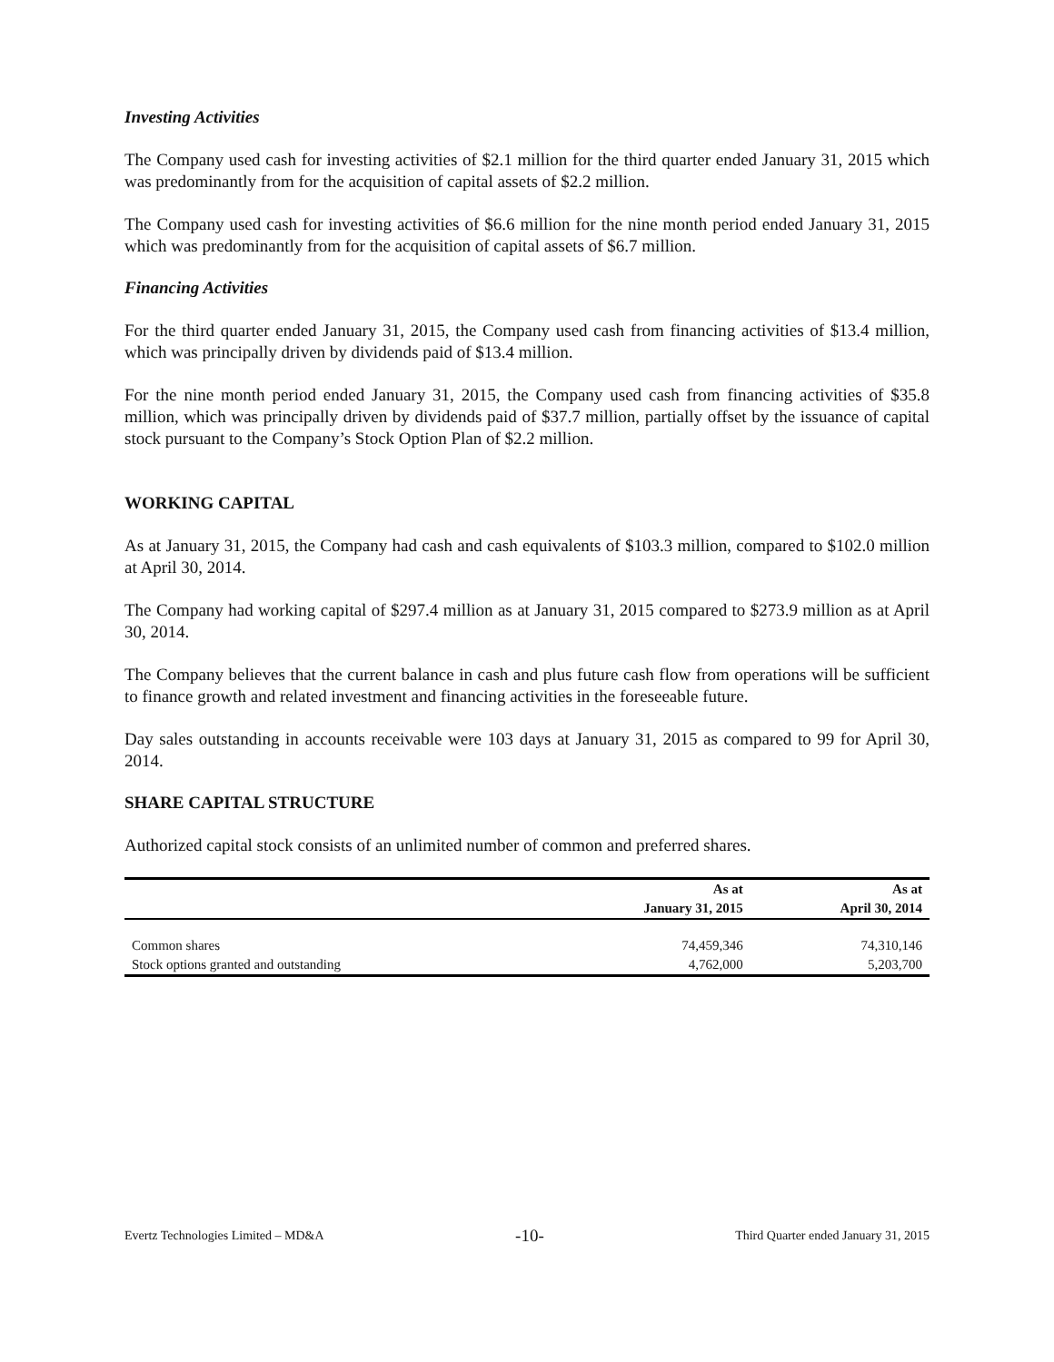Investing Activities
The Company used cash for investing activities of $2.1 million for the third quarter ended January 31, 2015 which was predominantly from for the acquisition of capital assets of $2.2 million.
The Company used cash for investing activities of $6.6 million for the nine month period ended January 31, 2015 which was predominantly from for the acquisition of capital assets of $6.7 million.
Financing Activities
For the third quarter ended January 31, 2015, the Company used cash from financing activities of $13.4 million, which was principally driven by dividends paid of $13.4 million.
For the nine month period ended January 31, 2015, the Company used cash from financing activities of $35.8 million, which was principally driven by dividends paid of $37.7 million, partially offset by the issuance of capital stock pursuant to the Company’s Stock Option Plan of $2.2 million.
WORKING CAPITAL
As at January 31, 2015, the Company had cash and cash equivalents of $103.3 million, compared to $102.0 million at April 30, 2014.
The Company had working capital of $297.4 million as at January 31, 2015 compared to $273.9 million as at April 30, 2014.
The Company believes that the current balance in cash and plus future cash flow from operations will be sufficient to finance growth and related investment and financing activities in the foreseeable future.
Day sales outstanding in accounts receivable were 103 days at January 31, 2015 as compared to 99 for April 30, 2014.
SHARE CAPITAL STRUCTURE
Authorized capital stock consists of an unlimited number of common and preferred shares.
| | As at | As at |
| --- | --- | --- |
| | January 31, 2015 | April 30, 2014 |
| Common shares | 74,459,346 | 74,310,146 |
| Stock options granted and outstanding | 4,762,000 | 5,203,700 |
Evertz Technologies Limited – MD&A -10- Third Quarter ended January 31, 2015